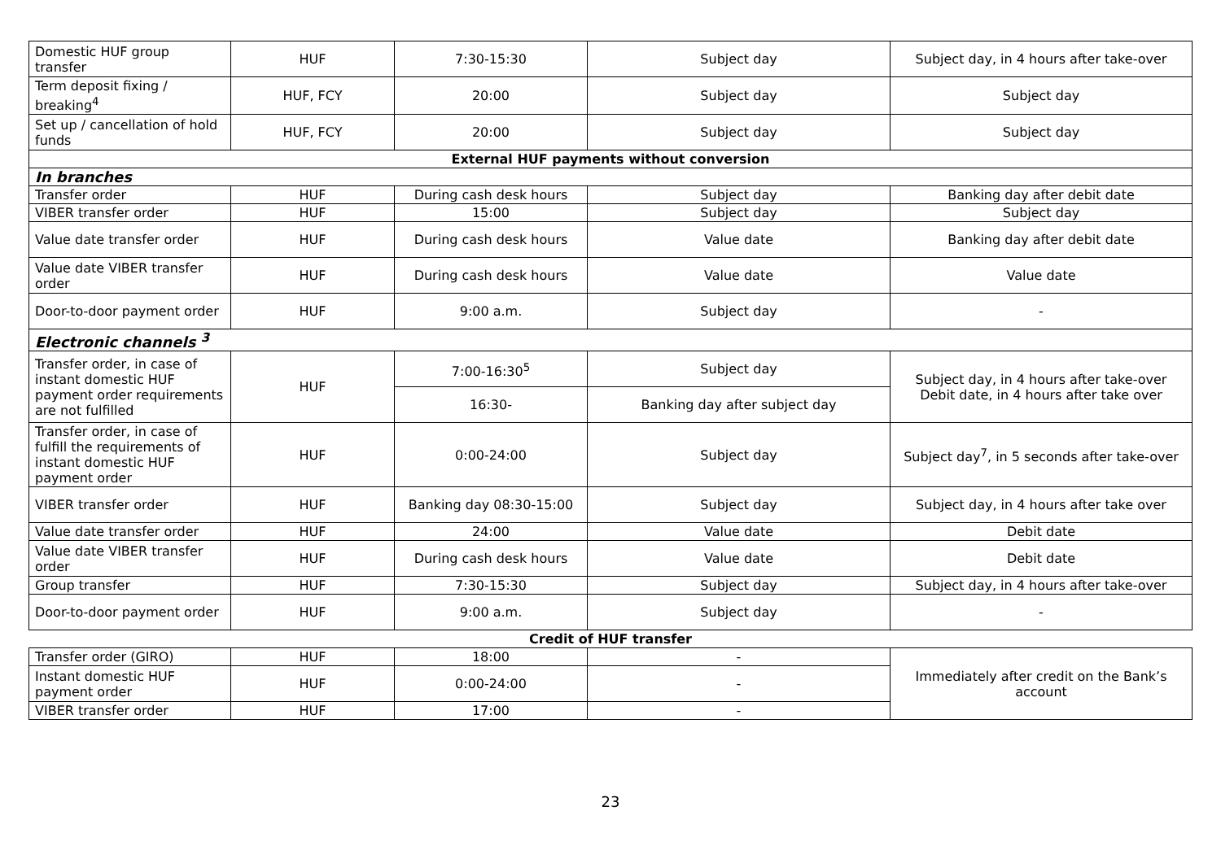| Domestic HUF group transfer | HUF | 7:30-15:30 | Subject day | Subject day, in 4 hours after take-over |
| Term deposit fixing / breaking<sup>4</sup> | HUF, FCY | 20:00 | Subject day | Subject day |
| Set up / cancellation of hold funds | HUF, FCY | 20:00 | Subject day | Subject day |
| External HUF payments without conversion | | | | |
| In branches | | | | |
| Transfer order | HUF | During cash desk hours | Subject day | Banking day after debit date |
| VIBER transfer order | HUF | 15:00 | Subject day | Subject day |
| Value date transfer order | HUF | During cash desk hours | Value date | Banking day after debit date |
| Value date VIBER transfer order | HUF | During cash desk hours | Value date | Value date |
| Door-to-door payment order | HUF | 9:00 a.m. | Subject day | - |
| Electronic channels <sup>3</sup> | | | | |
| Transfer order, in case of instant domestic HUF payment order requirements are not fulfilled | HUF | 7:00-16:30<sup>5</sup> | Subject day | Subject day, in 4 hours after take-over Debit date, in 4 hours after take over |
| | | 16:30- | Banking day after subject day | |
| Transfer order, in case of fulfill the requirements of instant domestic HUF payment order | HUF | 0:00-24:00 | Subject day | Subject day<sup>7</sup>, in 5 seconds after take-over |
| VIBER transfer order | HUF | Banking day 08:30-15:00 | Subject day | Subject day, in 4 hours after take over |
| Value date transfer order | HUF | 24:00 | Value date | Debit date |
| Value date VIBER transfer order | HUF | During cash desk hours | Value date | Debit date |
| Group transfer | HUF | 7:30-15:30 | Subject day | Subject day, in 4 hours after take-over |
| Door-to-door payment order | HUF | 9:00 a.m. | Subject day | - |
| Credit of HUF transfer | | | | |
| Transfer order (GIRO) | HUF | 18:00 | - | Immediately after credit on the Bank’s account |
| Instant domestic HUF payment order | HUF | 0:00-24:00 | - | |
| VIBER transfer order | HUF | 17:00 | - | |
23